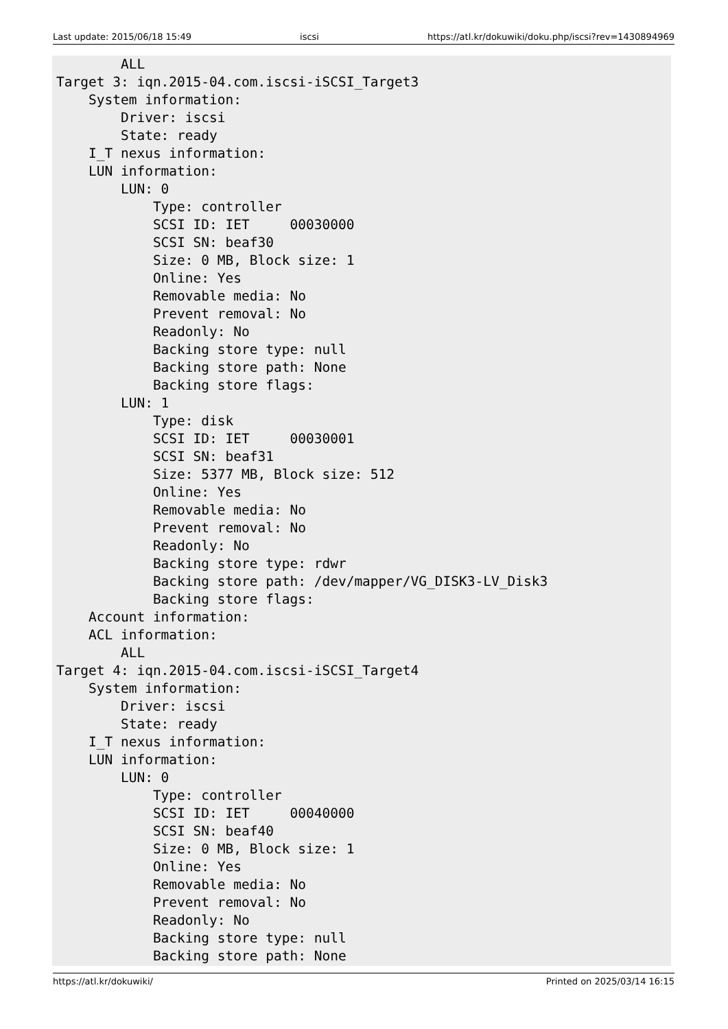Last update: 2015/06/18 15:49 iscsi https://atl.kr/dokuwiki/doku.php/iscsi?rev=1430894969
        ALL
Target 3: iqn.2015-04.com.iscsi-iSCSI_Target3
    System information:
        Driver: iscsi
        State: ready
    I_T nexus information:
    LUN information:
        LUN: 0
            Type: controller
            SCSI ID: IET     00030000
            SCSI SN: beaf30
            Size: 0 MB, Block size: 1
            Online: Yes
            Removable media: No
            Prevent removal: No
            Readonly: No
            Backing store type: null
            Backing store path: None
            Backing store flags:
        LUN: 1
            Type: disk
            SCSI ID: IET     00030001
            SCSI SN: beaf31
            Size: 5377 MB, Block size: 512
            Online: Yes
            Removable media: No
            Prevent removal: No
            Readonly: No
            Backing store type: rdwr
            Backing store path: /dev/mapper/VG_DISK3-LV_Disk3
            Backing store flags:
    Account information:
    ACL information:
        ALL
Target 4: iqn.2015-04.com.iscsi-iSCSI_Target4
    System information:
        Driver: iscsi
        State: ready
    I_T nexus information:
    LUN information:
        LUN: 0
            Type: controller
            SCSI ID: IET     00040000
            SCSI SN: beaf40
            Size: 0 MB, Block size: 1
            Online: Yes
            Removable media: No
            Prevent removal: No
            Readonly: No
            Backing store type: null
            Backing store path: None
https://atl.kr/dokuwiki/ Printed on 2025/03/14 16:15